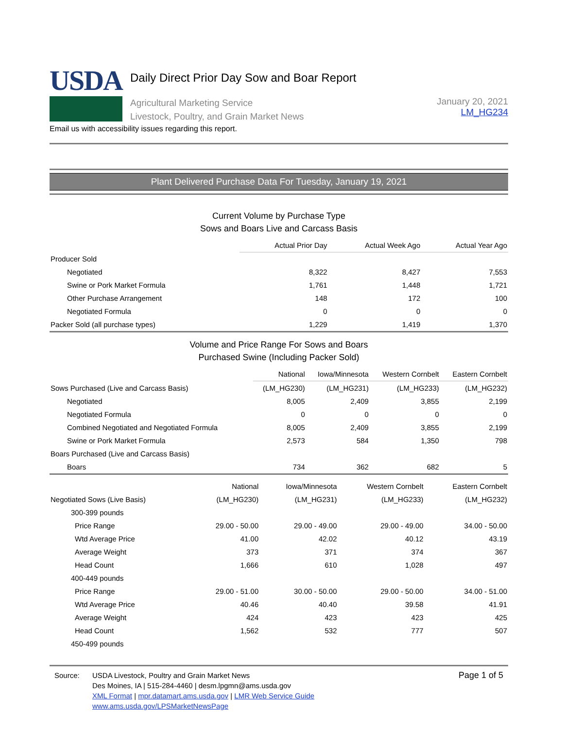USDA
Daily Direct Prior Day Sow and Boar Report
Agricultural Marketing Service
Livestock, Poultry, and Grain Market News
January 20, 2021
LM_HG234
Email us with accessibility issues regarding this report.
Plant Delivered Purchase Data For Tuesday, January 19, 2021
Current Volume by Purchase Type
Sows and Boars Live and Carcass Basis
| | Actual Prior Day | Actual Week Ago | Actual Year Ago |
| --- | --- | --- | --- |
| Producer Sold | | | |
| Negotiated | 8,322 | 8,427 | 7,553 |
| Swine or Pork Market Formula | 1,761 | 1,448 | 1,721 |
| Other Purchase Arrangement | 148 | 172 | 100 |
| Negotiated Formula | 0 | 0 | 0 |
| Packer Sold (all purchase types) | 1,229 | 1,419 | 1,370 |
Volume and Price Range For Sows and Boars
Purchased Swine (Including Packer Sold)
| | National | Iowa/Minnesota | Western Cornbelt | Eastern Cornbelt |
| --- | --- | --- | --- | --- |
| Sows Purchased (Live and Carcass Basis) | (LM_HG230) | (LM_HG231) | (LM_HG233) | (LM_HG232) |
| Negotiated | 8,005 | 2,409 | 3,855 | 2,199 |
| Negotiated Formula | 0 | 0 | 0 | 0 |
| Combined Negotiated and Negotiated Formula | 8,005 | 2,409 | 3,855 | 2,199 |
| Swine or Pork Market Formula | 2,573 | 584 | 1,350 | 798 |
| Boars Purchased (Live and Carcass Basis) | | | | |
| Boars | 734 | 362 | 682 | 5 |
| | National | Iowa/Minnesota | Western Cornbelt | Eastern Cornbelt |
| --- | --- | --- | --- | --- |
| Negotiated Sows (Live Basis) | (LM_HG230) | (LM_HG231) | (LM_HG233) | (LM_HG232) |
| 300-399 pounds | | | | |
| Price Range | 29.00 - 50.00 | 29.00 - 49.00 | 29.00 - 49.00 | 34.00 - 50.00 |
| Wtd Average Price | 41.00 | 42.02 | 40.12 | 43.19 |
| Average Weight | 373 | 371 | 374 | 367 |
| Head Count | 1,666 | 610 | 1,028 | 497 |
| 400-449 pounds | | | | |
| Price Range | 29.00 - 51.00 | 30.00 - 50.00 | 29.00 - 50.00 | 34.00 - 51.00 |
| Wtd Average Price | 40.46 | 40.40 | 39.58 | 41.91 |
| Average Weight | 424 | 423 | 423 | 425 |
| Head Count | 1,562 | 532 | 777 | 507 |
| 450-499 pounds | | | | |
Source: USDA Livestock, Poultry and Grain Market News
Des Moines, IA | 515-284-4460 | desm.lpgmn@ams.usda.gov
XML Format | mpr.datamart.ams.usda.gov | LMR Web Service Guide
www.ams.usda.gov/LPSMarketNewsPage
Page 1 of 5